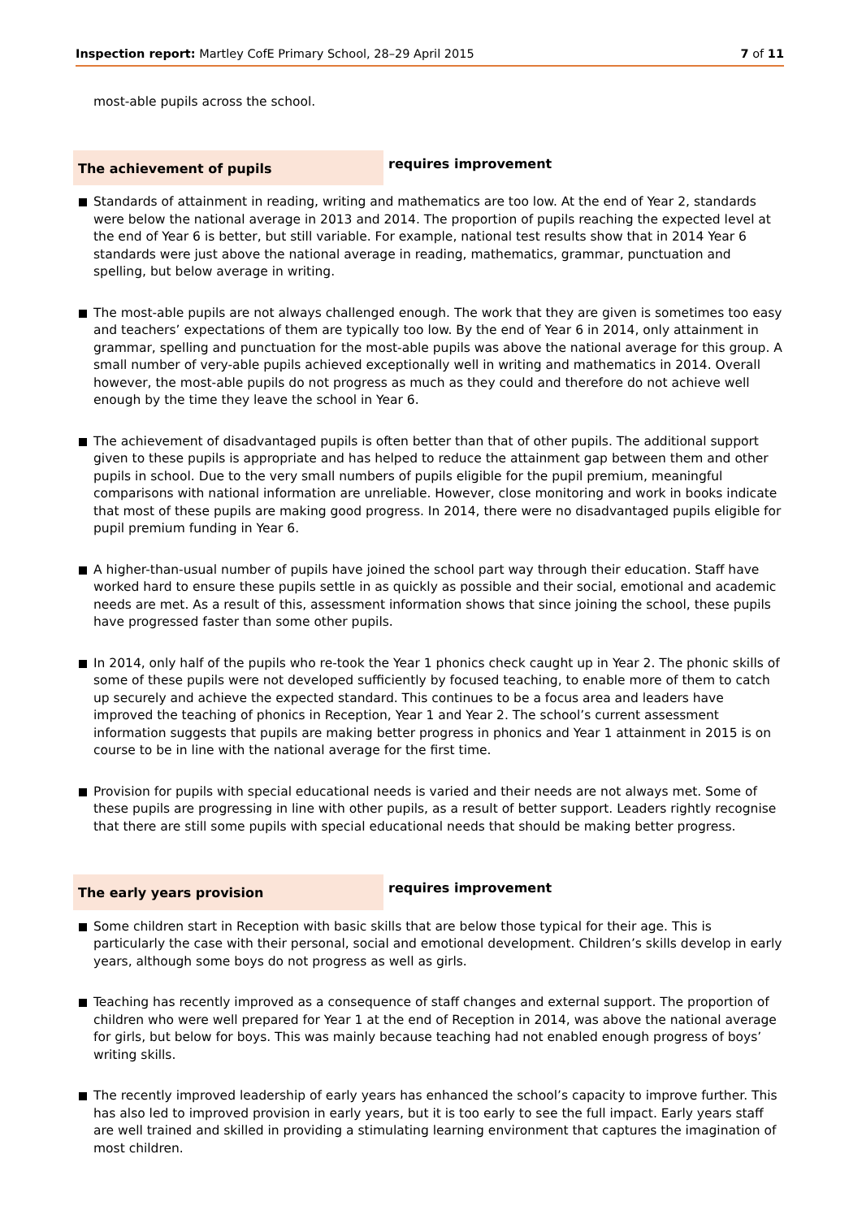Inspection report: Martley CofE Primary School, 28–29 April 2015
7 of 11
most-able pupils across the school.
The achievement of pupils
requires improvement
Standards of attainment in reading, writing and mathematics are too low. At the end of Year 2, standards were below the national average in 2013 and 2014. The proportion of pupils reaching the expected level at the end of Year 6 is better, but still variable. For example, national test results show that in 2014 Year 6 standards were just above the national average in reading, mathematics, grammar, punctuation and spelling, but below average in writing.
The most-able pupils are not always challenged enough. The work that they are given is sometimes too easy and teachers’ expectations of them are typically too low. By the end of Year 6 in 2014, only attainment in grammar, spelling and punctuation for the most-able pupils was above the national average for this group. A small number of very-able pupils achieved exceptionally well in writing and mathematics in 2014. Overall however, the most-able pupils do not progress as much as they could and therefore do not achieve well enough by the time they leave the school in Year 6.
The achievement of disadvantaged pupils is often better than that of other pupils. The additional support given to these pupils is appropriate and has helped to reduce the attainment gap between them and other pupils in school. Due to the very small numbers of pupils eligible for the pupil premium, meaningful comparisons with national information are unreliable. However, close monitoring and work in books indicate that most of these pupils are making good progress. In 2014, there were no disadvantaged pupils eligible for pupil premium funding in Year 6.
A higher-than-usual number of pupils have joined the school part way through their education. Staff have worked hard to ensure these pupils settle in as quickly as possible and their social, emotional and academic needs are met. As a result of this, assessment information shows that since joining the school, these pupils have progressed faster than some other pupils.
In 2014, only half of the pupils who re-took the Year 1 phonics check caught up in Year 2. The phonic skills of some of these pupils were not developed sufficiently by focused teaching, to enable more of them to catch up securely and achieve the expected standard. This continues to be a focus area and leaders have improved the teaching of phonics in Reception, Year 1 and Year 2. The school’s current assessment information suggests that pupils are making better progress in phonics and Year 1 attainment in 2015 is on course to be in line with the national average for the first time.
Provision for pupils with special educational needs is varied and their needs are not always met. Some of these pupils are progressing in line with other pupils, as a result of better support. Leaders rightly recognise that there are still some pupils with special educational needs that should be making better progress.
The early years provision
requires improvement
Some children start in Reception with basic skills that are below those typical for their age. This is particularly the case with their personal, social and emotional development. Children’s skills develop in early years, although some boys do not progress as well as girls.
Teaching has recently improved as a consequence of staff changes and external support. The proportion of children who were well prepared for Year 1 at the end of Reception in 2014, was above the national average for girls, but below for boys. This was mainly because teaching had not enabled enough progress of boys’ writing skills.
The recently improved leadership of early years has enhanced the school’s capacity to improve further. This has also led to improved provision in early years, but it is too early to see the full impact. Early years staff are well trained and skilled in providing a stimulating learning environment that captures the imagination of most children.